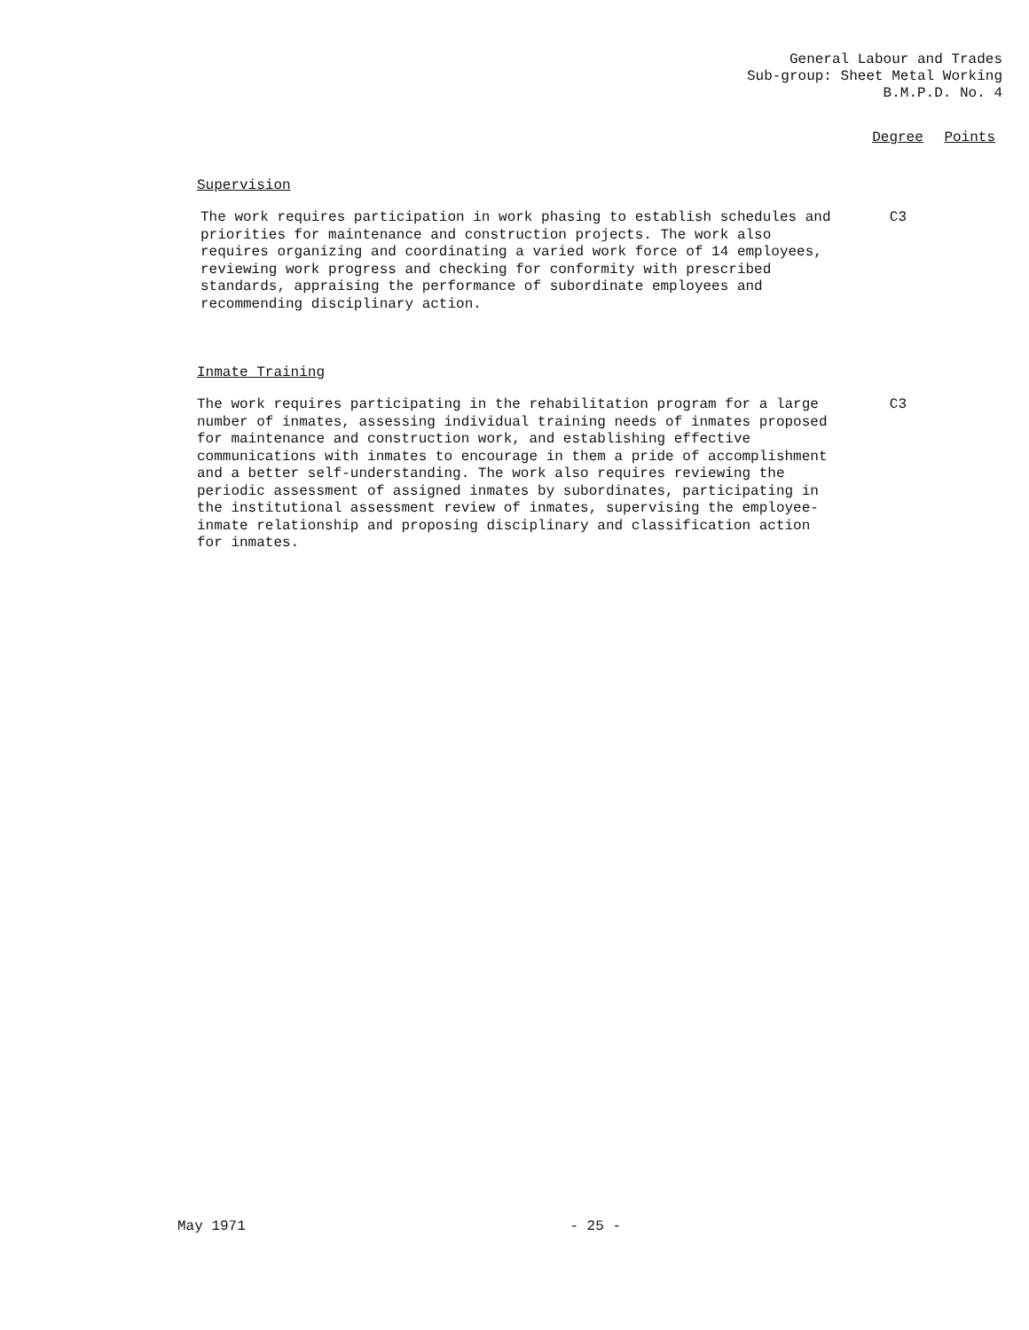General Labour and Trades
Sub-group: Sheet Metal Working
B.M.P.D. No. 4
Degree Points
Supervision
The work requires participation in work phasing to establish schedules and priorities for maintenance and construction projects. The work also requires organizing and coordinating a varied work force of 14 employees, reviewing work progress and checking for conformity with prescribed standards, appraising the performance of subordinate employees and recommending disciplinary action.
C3
Inmate Training
The work requires participating in the rehabilitation program for a large number of inmates, assessing individual training needs of inmates proposed for maintenance and construction work, and establishing effective communications with inmates to encourage in them a pride of accomplishment and a better self-understanding. The work also requires reviewing the periodic assessment of assigned inmates by subordinates, participating in the institutional assessment review of inmates, supervising the employee-inmate relationship and proposing disciplinary and classification action for inmates.
C3
May 1971 - 25 -